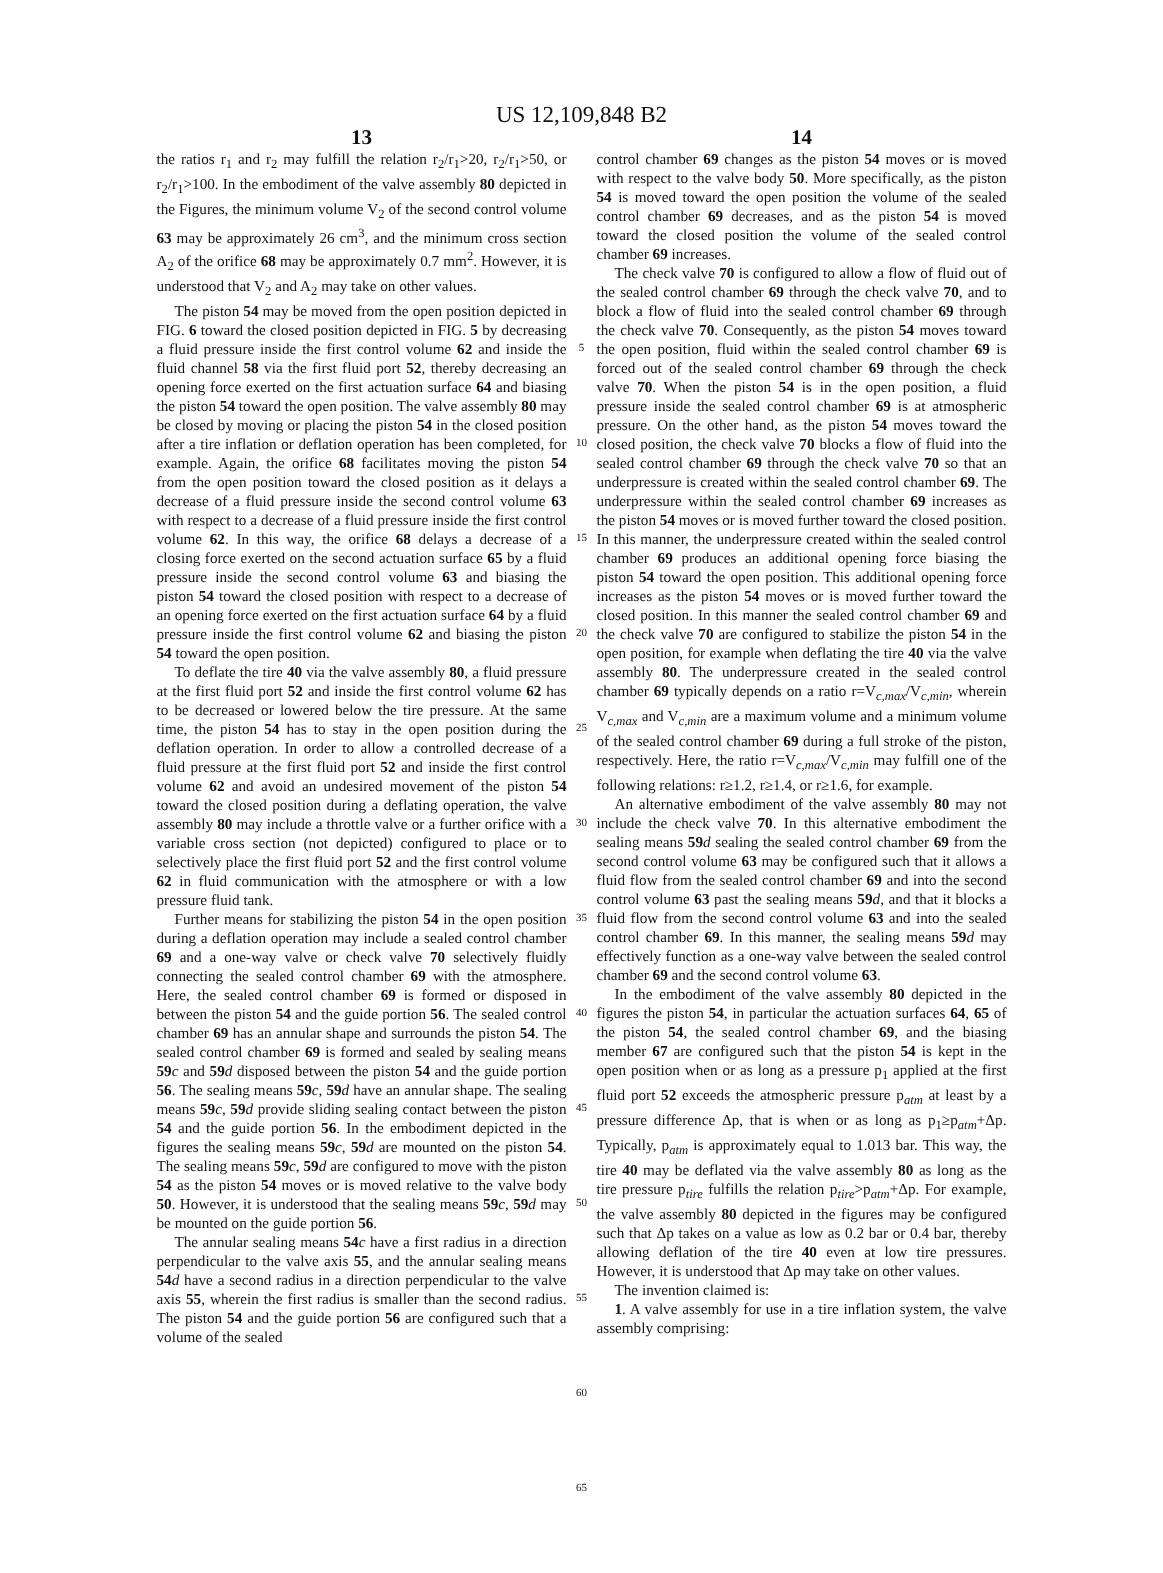US 12,109,848 B2
13
the ratios r<sub>1</sub> and r<sub>2</sub> may fulfill the relation r<sub>2</sub>/r<sub>1</sub>>20, r<sub>2</sub>/r<sub>1</sub>>50, or r<sub>2</sub>/r<sub>1</sub>>100. In the embodiment of the valve assembly 80 depicted in the Figures, the minimum volume V<sub>2</sub> of the second control volume 63 may be approximately 26 cm<sup>3</sup>, and the minimum cross section A<sub>2</sub> of the orifice 68 may be approximately 0.7 mm<sup>2</sup>. However, it is understood that V<sub>2</sub> and A<sub>2</sub> may take on other values.
The piston 54 may be moved from the open position depicted in FIG. 6 toward the closed position depicted in FIG. 5 by decreasing a fluid pressure inside the first control volume 62 and inside the fluid channel 58 via the first fluid port 52, thereby decreasing an opening force exerted on the first actuation surface 64 and biasing the piston 54 toward the open position. The valve assembly 80 may be closed by moving or placing the piston 54 in the closed position after a tire inflation or deflation operation has been completed, for example. Again, the orifice 68 facilitates moving the piston 54 from the open position toward the closed position as it delays a decrease of a fluid pressure inside the second control volume 63 with respect to a decrease of a fluid pressure inside the first control volume 62. In this way, the orifice 68 delays a decrease of a closing force exerted on the second actuation surface 65 by a fluid pressure inside the second control volume 63 and biasing the piston 54 toward the closed position with respect to a decrease of an opening force exerted on the first actuation surface 64 by a fluid pressure inside the first control volume 62 and biasing the piston 54 toward the open position.
To deflate the tire 40 via the valve assembly 80, a fluid pressure at the first fluid port 52 and inside the first control volume 62 has to be decreased or lowered below the tire pressure. At the same time, the piston 54 has to stay in the open position during the deflation operation. In order to allow a controlled decrease of a fluid pressure at the first fluid port 52 and inside the first control volume 62 and avoid an undesired movement of the piston 54 toward the closed position during a deflating operation, the valve assembly 80 may include a throttle valve or a further orifice with a variable cross section (not depicted) configured to place or to selectively place the first fluid port 52 and the first control volume 62 in fluid communication with the atmosphere or with a low pressure fluid tank.
Further means for stabilizing the piston 54 in the open position during a deflation operation may include a sealed control chamber 69 and a one-way valve or check valve 70 selectively fluidly connecting the sealed control chamber 69 with the atmosphere. Here, the sealed control chamber 69 is formed or disposed in between the piston 54 and the guide portion 56. The sealed control chamber 69 has an annular shape and surrounds the piston 54. The sealed control chamber 69 is formed and sealed by sealing means 59 c and 59 d disposed between the piston 54 and the guide portion 56. The sealing means 59 c, 59 d have an annular shape. The sealing means 59 c, 59 d provide sliding sealing contact between the piston 54 and the guide portion 56. In the embodiment depicted in the figures the sealing means 59 c, 59 d are mounted on the piston 54. The sealing means 59 c, 59 d are configured to move with the piston 54 as the piston 54 moves or is moved relative to the valve body 50. However, it is understood that the sealing means 59 c, 59 d may be mounted on the guide portion 56.
The annular sealing means 54 c have a first radius in a direction perpendicular to the valve axis 55, and the annular sealing means 54 d have a second radius in a direction perpendicular to the valve axis 55, wherein the first radius is smaller than the second radius. The piston 54 and the guide portion 56 are configured such that a volume of the sealed
5
10
15
20
25
30
35
40
45
50
55
60
65
14
control chamber 69 changes as the piston 54 moves or is moved with respect to the valve body 50. More specifically, as the piston 54 is moved toward the open position the volume of the sealed control chamber 69 decreases, and as the piston 54 is moved toward the closed position the volume of the sealed control chamber 69 increases.
The check valve 70 is configured to allow a flow of fluid out of the sealed control chamber 69 through the check valve 70, and to block a flow of fluid into the sealed control chamber 69 through the check valve 70. Consequently, as the piston 54 moves toward the open position, fluid within the sealed control chamber 69 is forced out of the sealed control chamber 69 through the check valve 70. When the piston 54 is in the open position, a fluid pressure inside the sealed control chamber 69 is at atmospheric pressure. On the other hand, as the piston 54 moves toward the closed position, the check valve 70 blocks a flow of fluid into the sealed control chamber 69 through the check valve 70 so that an underpressure is created within the sealed control chamber 69. The underpressure within the sealed control chamber 69 increases as the piston 54 moves or is moved further toward the closed position. In this manner, the underpressure created within the sealed control chamber 69 produces an additional opening force biasing the piston 54 toward the open position. This additional opening force increases as the piston 54 moves or is moved further toward the closed position. In this manner the sealed control chamber 69 and the check valve 70 are configured to stabilize the piston 54 in the open position, for example when deflating the tire 40 via the valve assembly 80. The underpressure created in the sealed control chamber 69 typically depends on a ratio r=V<sub>c,max</sub>/V<sub>c,min</sub>, wherein V<sub>c,max</sub> and V<sub>c,min</sub> are a maximum volume and a minimum volume of the sealed control chamber 69 during a full stroke of the piston, respectively. Here, the ratio r=V<sub>c,max</sub>/V<sub>c,min</sub> may fulfill one of the following relations: r≥1.2, r≥1.4, or r≥1.6, for example.
An alternative embodiment of the valve assembly 80 may not include the check valve 70. In this alternative embodiment the sealing means 59 d sealing the sealed control chamber 69 from the second control volume 63 may be configured such that it allows a fluid flow from the sealed control chamber 69 and into the second control volume 63 past the sealing means 59 d, and that it blocks a fluid flow from the second control volume 63 and into the sealed control chamber 69. In this manner, the sealing means 59 d may effectively function as a one-way valve between the sealed control chamber 69 and the second control volume 63.
In the embodiment of the valve assembly 80 depicted in the figures the piston 54, in particular the actuation surfaces 64, 65 of the piston 54, the sealed control chamber 69, and the biasing member 67 are configured such that the piston 54 is kept in the open position when or as long as a pressure p<sub>1</sub> applied at the first fluid port 52 exceeds the atmospheric pressure p<sub>atm</sub> at least by a pressure difference Δp, that is when or as long as p<sub>1</sub>≥p<sub>atm</sub>+Δp. Typically, p<sub>atm</sub> is approximately equal to 1.013 bar. This way, the tire 40 may be deflated via the valve assembly 80 as long as the tire pressure p<sub>tire</sub> fulfills the relation p<sub>tire</sub>>p<sub>atm</sub>+Δp. For example, the valve assembly 80 depicted in the figures may be configured such that Δp takes on a value as low as 0.2 bar or 0.4 bar, thereby allowing deflation of the tire 40 even at low tire pressures. However, it is understood that Δp may take on other values.
The invention claimed is:
1. A valve assembly for use in a tire inflation system, the valve assembly comprising: